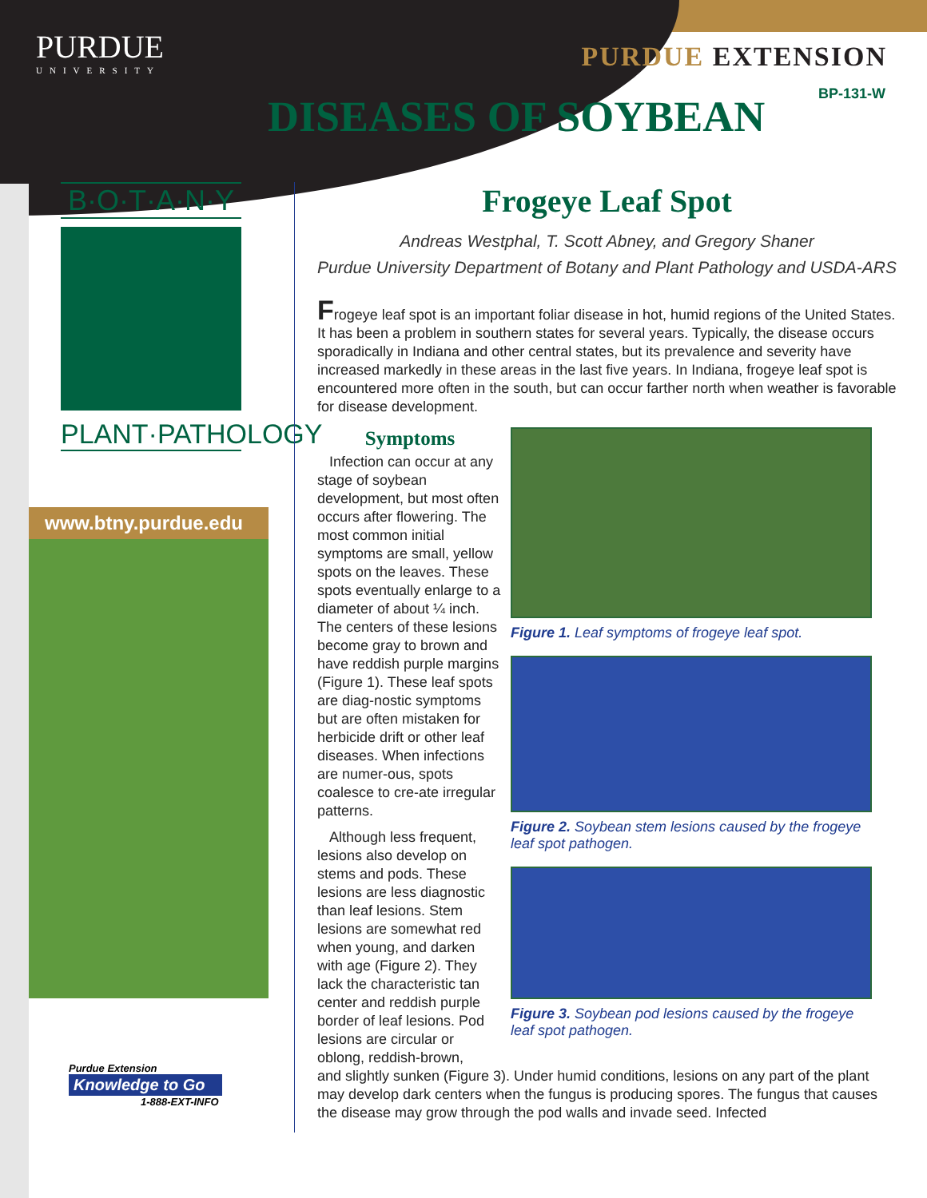PURDUE
UNIVERSITY
PURDUE EXTENSION
BP-131-W DISEASES OF SOYBEAN
B·O·T·A·N·Y
PLANT·PATHOLOGY
www.btny.purdue.edu
Purdue Extension
Knowledge to Go
1-888-EXT-INFO
Frogeye Leaf Spot
Andreas Westphal, T. Scott Abney, and Gregory Shaner
Purdue University Department of Botany and Plant Pathology and USDA-ARS
Frogeye leaf spot is an important foliar disease in hot, humid regions of the United States. It has been a problem in southern states for several years. Typically, the disease occurs sporadically in Indiana and other central states, but its prevalence and severity have increased markedly in these areas in the last five years. In Indiana, frogeye leaf spot is encountered more often in the south, but can occur farther north when weather is favorable for disease development.
Symptoms
Infection can occur at any stage of soybean development, but most often occurs after flowering. The most common initial symptoms are small, yellow spots on the leaves. These spots eventually enlarge to a diameter of about ¼ inch. The centers of these lesions become gray to brown and have reddish purple margins (Figure 1). These leaf spots are diag-nostic symptoms but are often mistaken for herbicide drift or other leaf diseases. When infections are numer-ous, spots coalesce to cre-ate irregular patterns.
Although less frequent, lesions also develop on stems and pods. These lesions are less diagnostic than leaf lesions. Stem lesions are somewhat red when young, and darken with age (Figure 2). They lack the characteristic tan center and reddish purple border of leaf lesions. Pod lesions are circular or oblong, reddish-brown,
Figure 1. Leaf symptoms of frogeye leaf spot.
Figure 2. Soybean stem lesions caused by the frogeye leaf spot pathogen.
Figure 3. Soybean pod lesions caused by the frogeye leaf spot pathogen.
and slightly sunken (Figure 3). Under humid conditions, lesions on any part of the plant may develop dark centers when the fungus is producing spores. The fungus that causes the disease may grow through the pod walls and invade seed. Infected